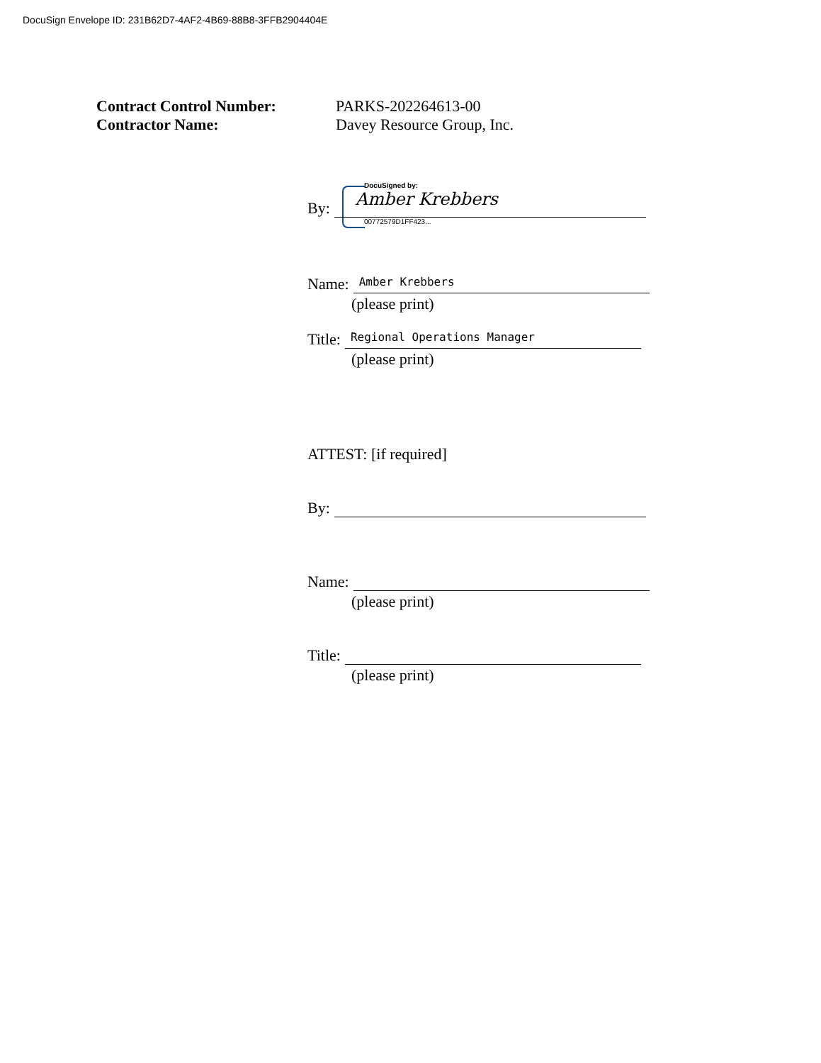DocuSign Envelope ID: 231B62D7-4AF2-4B69-88B8-3FFB2904404E
Contract Control Number: PARKS-202264613-00
Contractor Name: Davey Resource Group, Inc.
DocuSigned by:
By:
Amber Krebbers
00772579D1FF423...
Name:
Amber Krebbers
(please print)
Title:
Regional Operations Manager
(please print)
ATTEST: [if required]
By:
Name:
(please print)
Title:
(please print)